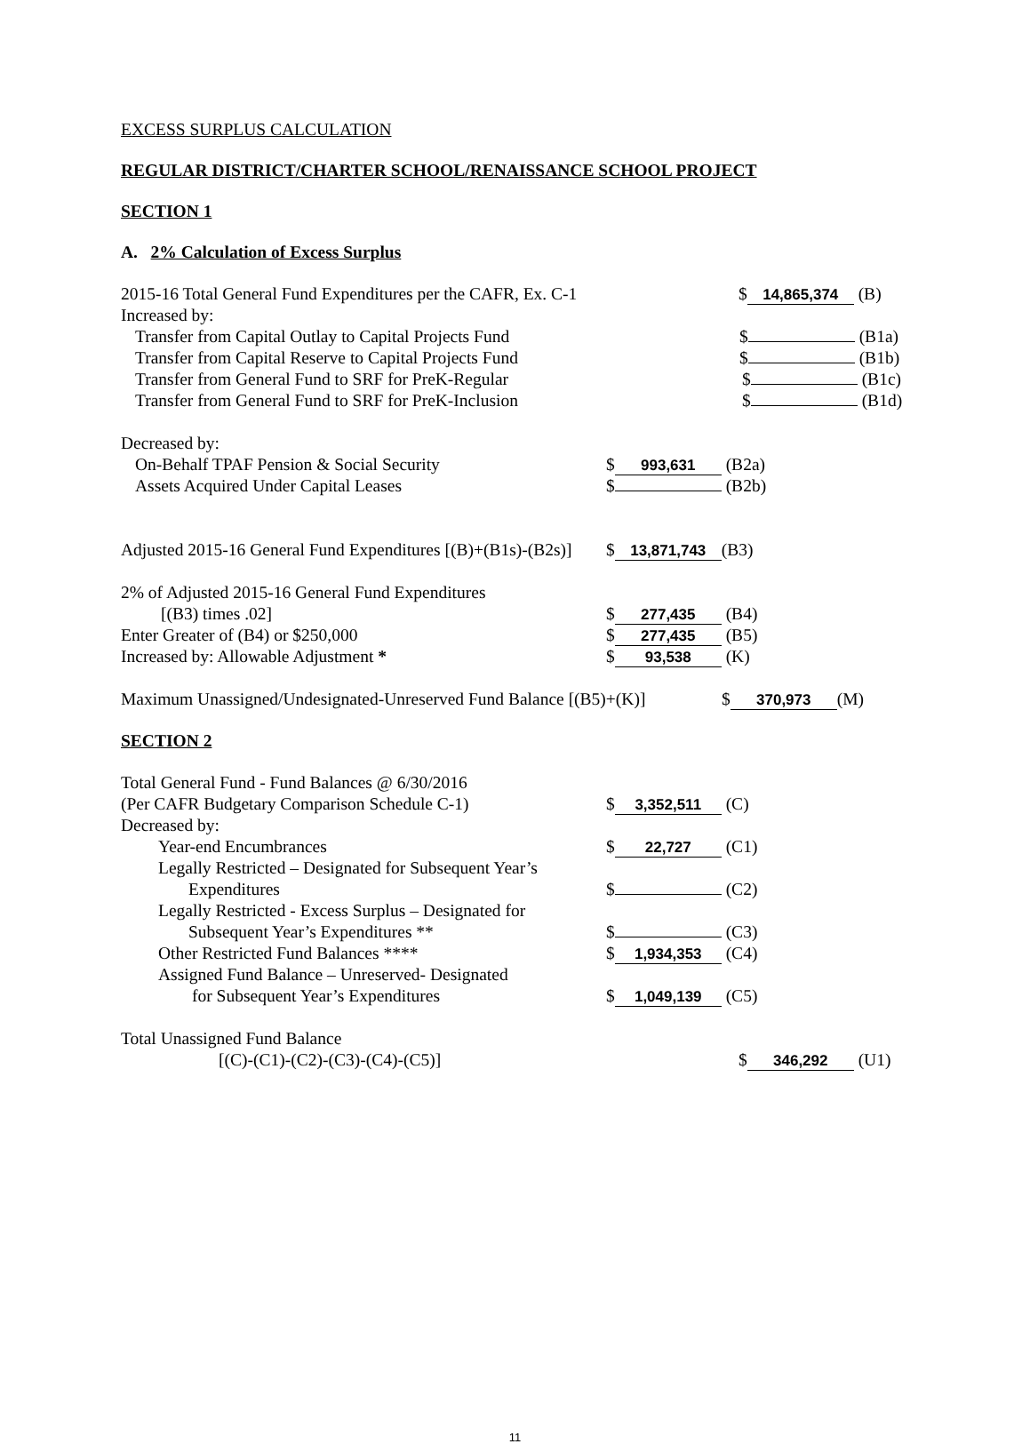EXCESS SURPLUS CALCULATION
REGULAR DISTRICT/CHARTER SCHOOL/RENAISSANCE SCHOOL PROJECT
SECTION 1
A. 2% Calculation of Excess Surplus
2015-16 Total General Fund Expenditures per the CAFR, Ex. C-1 $ 14,865,374 (B)
Increased by:
Transfer from Capital Outlay to Capital Projects Fund $ (B1a)
Transfer from Capital Reserve to Capital Projects Fund $ (B1b)
Transfer from General Fund to SRF for PreK-Regular $ (B1c)
Transfer from General Fund to SRF for PreK-Inclusion $ (B1d)
Decreased by:
On-Behalf TPAF Pension & Social Security $ 993,631 (B2a)
Assets Acquired Under Capital Leases $ (B2b)
Adjusted 2015-16 General Fund Expenditures [(B)+(B1s)-(B2s)] $ 13,871,743 (B3)
2% of Adjusted 2015-16 General Fund Expenditures
[(B3) times .02] $ 277,435 (B4)
Enter Greater of (B4) or $250,000 $ 277,435 (B5)
Increased by: Allowable Adjustment * $ 93,538 (K)
Maximum Unassigned/Undesignated-Unreserved Fund Balance [(B5)+(K)] $ 370,973 (M)
SECTION 2
Total General Fund - Fund Balances @ 6/30/2016
(Per CAFR Budgetary Comparison Schedule C-1) $ 3,352,511 (C)
Decreased by:
Year-end Encumbrances $ 22,727 (C1)
Legally Restricted – Designated for Subsequent Year’s
Expenditures $ (C2)
Legally Restricted - Excess Surplus – Designated for
Subsequent Year’s Expenditures ** $ (C3)
Other Restricted Fund Balances **** $ 1,934,353 (C4)
Assigned Fund Balance – Unreserved- Designated
for Subsequent Year’s Expenditures $ 1,049,139 (C5)
Total Unassigned Fund Balance
[(C)-(C1)-(C2)-(C3)-(C4)-(C5)] $ 346,292 (U1)
11